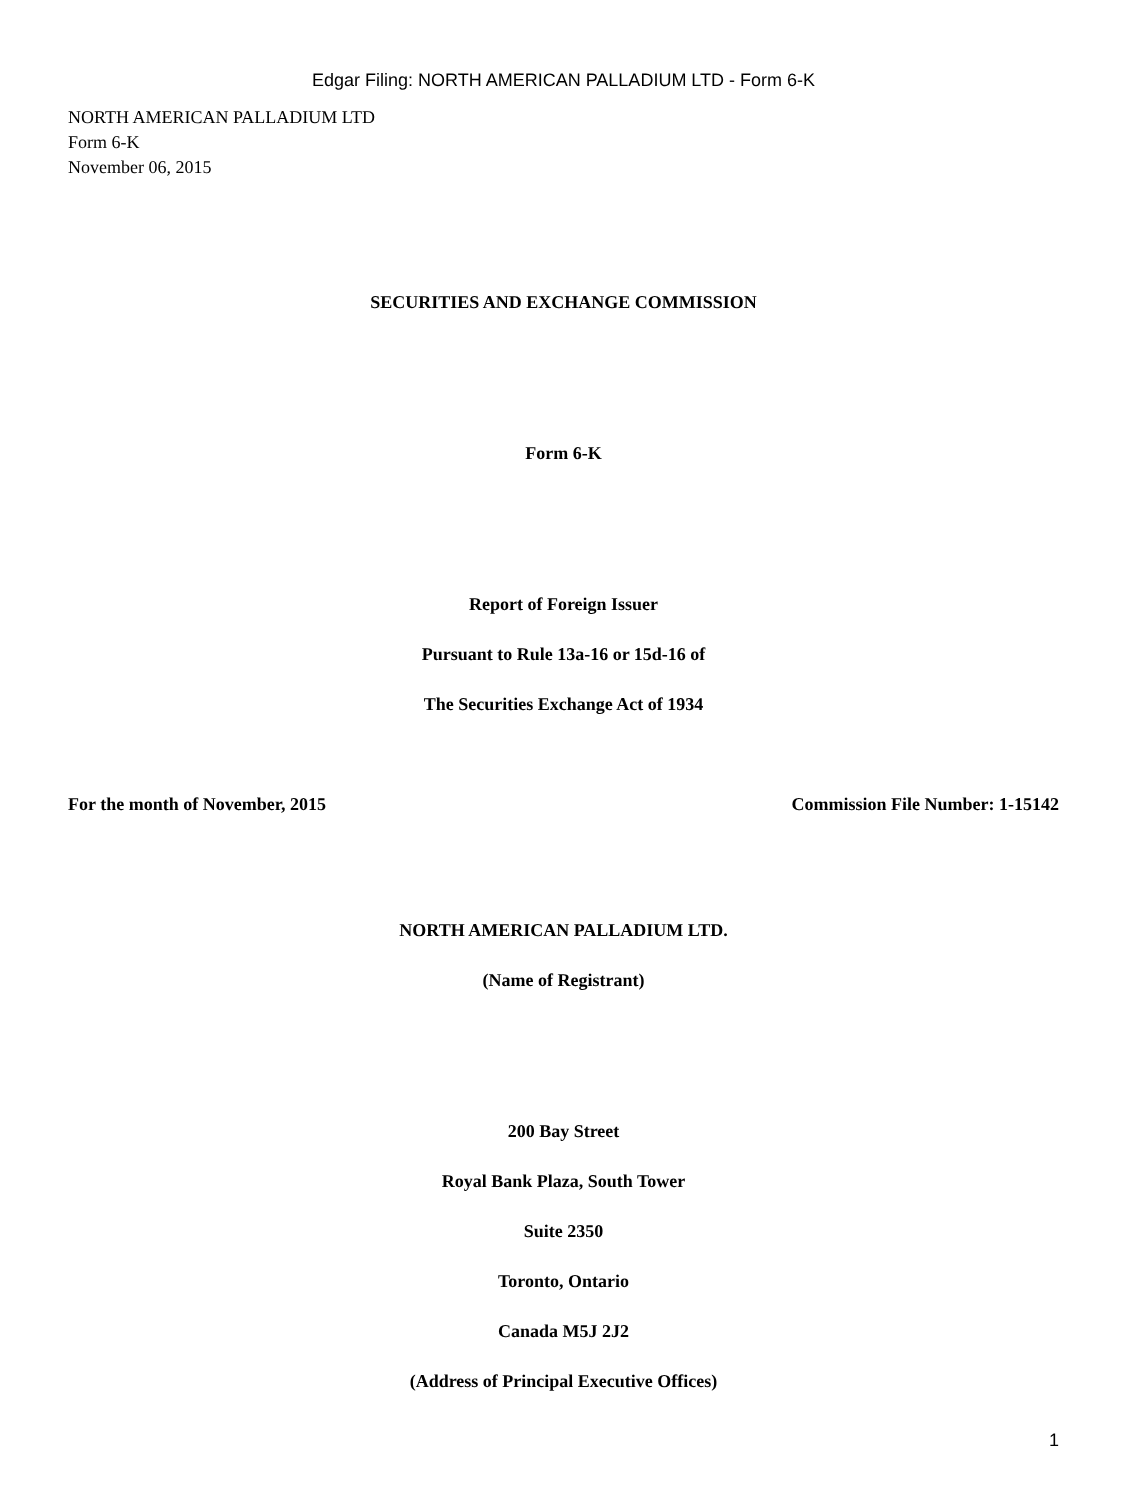Edgar Filing: NORTH AMERICAN PALLADIUM LTD - Form 6-K
NORTH AMERICAN PALLADIUM LTD
Form 6-K
November 06, 2015
SECURITIES AND EXCHANGE COMMISSION
Form 6-K
Report of Foreign Issuer
Pursuant to Rule 13a-16 or 15d-16 of
The Securities Exchange Act of 1934
For the month of November, 2015 Commission File Number: 1-15142
NORTH AMERICAN PALLADIUM LTD.
(Name of Registrant)
200 Bay Street
Royal Bank Plaza, South Tower
Suite 2350
Toronto, Ontario
Canada M5J 2J2
(Address of Principal Executive Offices)
1